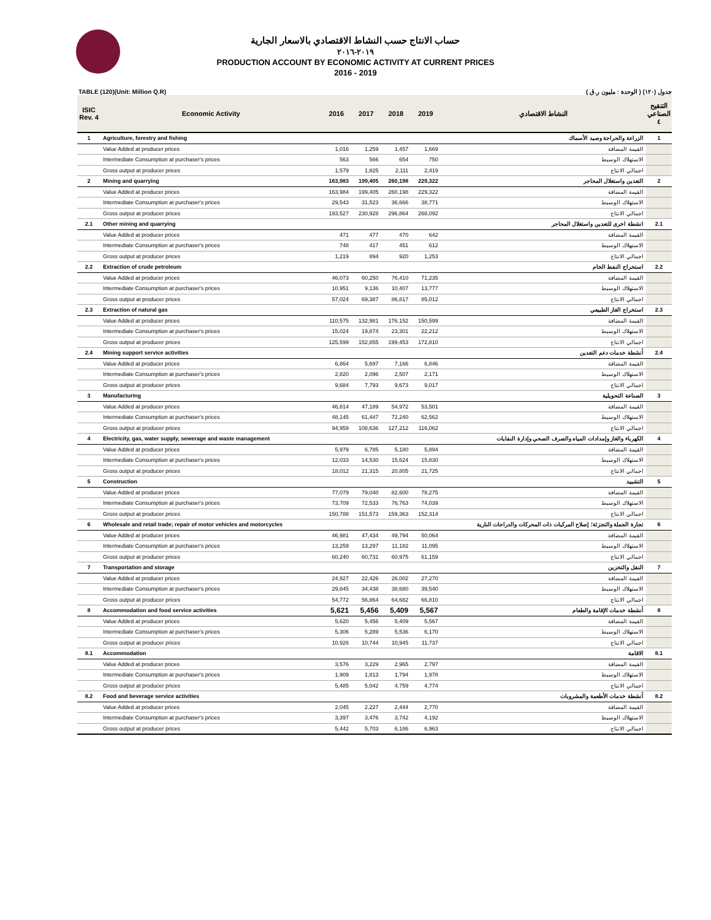حساب الانتاج حسب النشاط الاقتصادي بالاسعار الجارية
٢٠١٩-٢٠١٦
PRODUCTION ACCOUNT BY ECONOMIC ACTIVITY AT CURRENT PRICES
2016 - 2019
TABLE (120)(Unit: Million Q.R) جدول (١٢٠) ( الوحدة : مليون ر.ق )
| ISIC Rev. 4 | Economic Activity | 2016 | 2017 | 2018 | 2019 | النشاط الاقتصادي | التنقيح الصناعي ٤ |
| --- | --- | --- | --- | --- | --- | --- | --- |
| 1 | Agriculture, forestry and fishing | | | | | الزراعة والحراجة وصيد الأسماك | 1 |
| | Value Added at producer prices | 1,016 | 1,259 | 1,457 | 1,669 | القيمة المضافة | |
| | Intermediate Consumption at purchaser's prices | 563 | 566 | 654 | 750 | الاستهلاك الوسيط | |
| | Gross output at producer prices | 1,579 | 1,825 | 2,111 | 2,419 | اجمالي الانتاج | |
| 2 | Mining and quarrying | 163,983 | 199,405 | 260,198 | 229,322 | التعدين واستغلال المحاجر | 2 |
| | Value Added at producer prices | 163,984 | 199,405 | 260,198 | 229,322 | القيمة المضافة | |
| | Intermediate Consumption at purchaser's prices | 29,543 | 31,523 | 36,666 | 38,771 | الاستهلاك الوسيط | |
| | Gross output at producer prices | 193,527 | 230,928 | 296,864 | 268,092 | اجمالي الانتاج | |
| 2.1 | Other mining and quarrying | | | | | انشطة اخرى للتعدين واستغلال المحاجر | 2.1 |
| | Value Added at producer prices | 471 | 477 | 470 | 642 | القيمة المضافة | |
| | Intermediate Consumption at purchaser's prices | 748 | 417 | 451 | 612 | الاستهلاك الوسيط | |
| | Gross output at producer prices | 1,219 | 894 | 920 | 1,253 | اجمالي الانتاج | |
| 2.2 | Extraction of crude petroleum | | | | | استخراج النفط الخام | 2.2 |
| | Value Added at producer prices | 46,073 | 60,250 | 76,410 | 71,235 | القيمة المضافة | |
| | Intermediate Consumption at purchaser's prices | 10,951 | 9,136 | 10,407 | 13,777 | الاستهلاك الوسيط | |
| | Gross output at producer prices | 57,024 | 69,387 | 86,817 | 85,012 | اجمالي الانتاج | |
| 2.3 | Extraction of natural gas | | | | | استخراج الغاز الطبيعي | 2.3 |
| | Value Added at producer prices | 110,575 | 132,981 | 176,152 | 150,599 | القيمة المضافة | |
| | Intermediate Consumption at purchaser's prices | 15,024 | 19,874 | 23,301 | 22,212 | الاستهلاك الوسيط | |
| | Gross output at producer prices | 125,599 | 152,855 | 199,453 | 172,810 | اجمالي الانتاج | |
| 2.4 | Mining support service activities | | | | | أنشطة خدمات دعم التعدين | 2.4 |
| | Value Added at producer prices | 6,864 | 5,697 | 7,166 | 6,846 | القيمة المضافة | |
| | Intermediate Consumption at purchaser's prices | 2,820 | 2,096 | 2,507 | 2,171 | الاستهلاك الوسيط | |
| | Gross output at producer prices | 9,684 | 7,793 | 9,673 | 9,017 | اجمالي الانتاج | |
| 3 | Manufacturing | | | | | الصناعة التحويلية | 3 |
| | Value Added at producer prices | 46,814 | 47,189 | 54,972 | 53,501 | القيمة المضافة | |
| | Intermediate Consumption at purchaser's prices | 48,145 | 61,447 | 72,240 | 62,562 | الاستهلاك الوسيط | |
| | Gross output at producer prices | 94,959 | 108,636 | 127,212 | 116,062 | اجمالي الانتاج | |
| 4 | Electricity, gas, water supply, sewerage and waste management | | | | | الكهرباء والغاز وإمدادات المياه والصرف الصحي وإدارة النفايات | 4 |
| | Value Added at producer prices | 5,979 | 6,785 | 5,180 | 5,894 | القيمة المضافة | |
| | Intermediate Consumption at purchaser's prices | 12,033 | 14,530 | 15,624 | 15,830 | الاستهلاك الوسيط | |
| | Gross output at producer prices | 18,012 | 21,315 | 20,805 | 21,725 | اجمالي الانتاج | |
| 5 | Construction | | | | | التشييد | 5 |
| | Value Added at producer prices | 77,079 | 79,040 | 82,600 | 78,275 | القيمة المضافة | |
| | Intermediate Consumption at purchaser's prices | 73,709 | 72,533 | 76,763 | 74,039 | الاستهلاك الوسيط | |
| | Gross output at producer prices | 150,788 | 151,573 | 159,363 | 152,314 | اجمالي الانتاج | |
| 6 | Wholesale and retail trade; repair of motor vehicles and motorcycles | | | | | تجارة الجملة والتجزئة؛ إصلاح المركبات ذات المحركات والدراجات النارية | 6 |
| | Value Added at producer prices | 46,981 | 47,434 | 49,794 | 50,064 | القيمة المضافة | |
| | Intermediate Consumption at purchaser's prices | 13,259 | 13,297 | 11,182 | 11,095 | الاستهلاك الوسيط | |
| | Gross output at producer prices | 60,240 | 60,731 | 60,975 | 61,159 | اجمالي الانتاج | |
| 7 | Transportation and storage | | | | | النقل والتخزين | 7 |
| | Value Added at producer prices | 24,927 | 22,426 | 26,002 | 27,270 | القيمة المضافة | |
| | Intermediate Consumption at purchaser's prices | 29,845 | 34,438 | 38,680 | 39,540 | الاستهلاك الوسيط | |
| | Gross output at producer prices | 54,772 | 56,864 | 64,682 | 66,810 | اجمالي الانتاج | |
| 8 | Accommodation and food service activities | 5,621 | 5,456 | 5,409 | 5,567 | أنشطة خدمات الإقامة والطعام | 8 |
| | Value Added at producer prices | 5,620 | 5,456 | 5,409 | 5,567 | القيمة المضافة | |
| | Intermediate Consumption at purchaser's prices | 5,306 | 5,289 | 5,536 | 6,170 | الاستهلاك الوسيط | |
| | Gross output at producer prices | 10,926 | 10,744 | 10,945 | 11,737 | اجمالي الانتاج | |
| 8.1 | Accommodation | | | | | الاقامة | 8.1 |
| | Value Added at producer prices | 3,576 | 3,229 | 2,965 | 2,797 | القيمة المضافة | |
| | Intermediate Consumption at purchaser's prices | 1,909 | 1,813 | 1,794 | 1,978 | الاستهلاك الوسيط | |
| | Gross output at producer prices | 5,485 | 5,042 | 4,759 | 4,774 | اجمالي الانتاج | |
| 8.2 | Food and beverage service activities | | | | | أنشطة خدمات الأطعمة والمشروبات | 8.2 |
| | Value Added at producer prices | 2,045 | 2,227 | 2,444 | 2,770 | القيمة المضافة | |
| | Intermediate Consumption at purchaser's prices | 3,397 | 3,476 | 3,742 | 4,192 | الاستهلاك الوسيط | |
| | Gross output at producer prices | 5,442 | 5,703 | 6,186 | 6,963 | اجمالي الانتاج | |